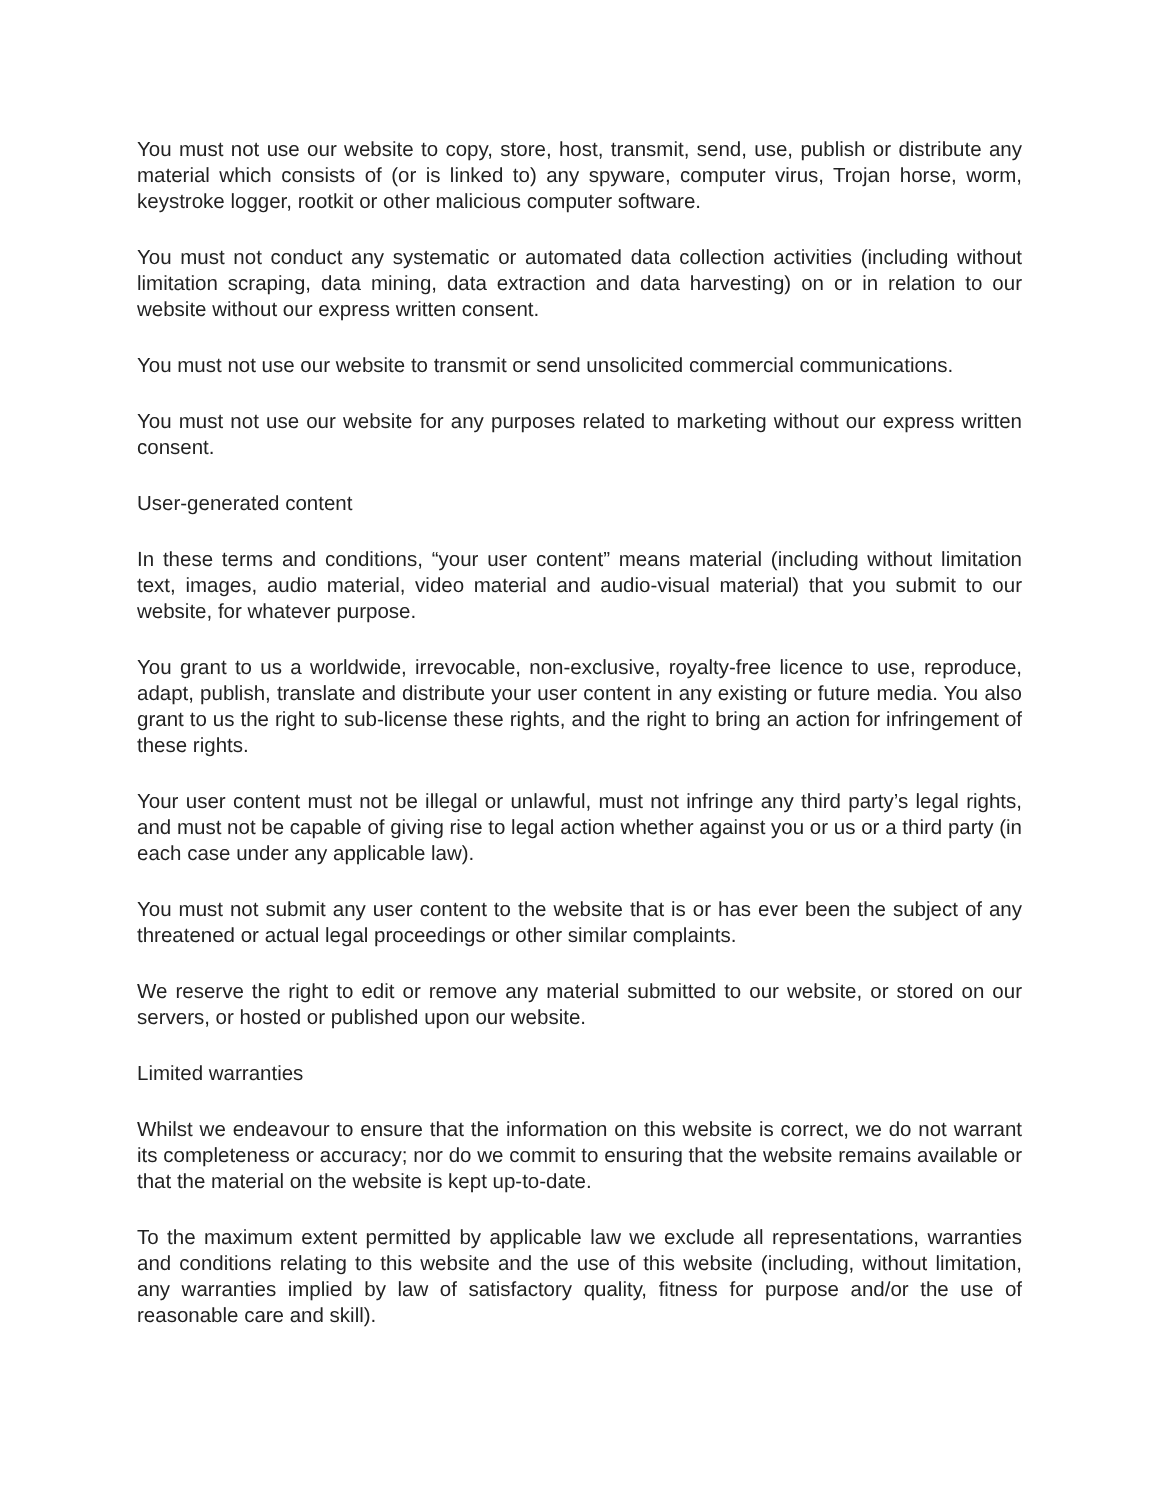You must not use our website to copy, store, host, transmit, send, use, publish or distribute any material which consists of (or is linked to) any spyware, computer virus, Trojan horse, worm, keystroke logger, rootkit or other malicious computer software.
You must not conduct any systematic or automated data collection activities (including without limitation scraping, data mining, data extraction and data harvesting) on or in relation to our website without our express written consent.
You must not use our website to transmit or send unsolicited commercial communications.
You must not use our website for any purposes related to marketing without our express written consent.
User-generated content
In these terms and conditions, “your user content” means material (including without limitation text, images, audio material, video material and audio-visual material) that you submit to our website, for whatever purpose.
You grant to us a worldwide, irrevocable, non-exclusive, royalty-free licence to use, reproduce, adapt, publish, translate and distribute your user content in any existing or future media. You also grant to us the right to sub-license these rights, and the right to bring an action for infringement of these rights.
Your user content must not be illegal or unlawful, must not infringe any third party’s legal rights, and must not be capable of giving rise to legal action whether against you or us or a third party (in each case under any applicable law).
You must not submit any user content to the website that is or has ever been the subject of any threatened or actual legal proceedings or other similar complaints.
We reserve the right to edit or remove any material submitted to our website, or stored on our servers, or hosted or published upon our website.
Limited warranties
Whilst we endeavour to ensure that the information on this website is correct, we do not warrant its completeness or accuracy; nor do we commit to ensuring that the website remains available or that the material on the website is kept up-to-date.
To the maximum extent permitted by applicable law we exclude all representations, warranties and conditions relating to this website and the use of this website (including, without limitation, any warranties implied by law of satisfactory quality, fitness for purpose and/or the use of reasonable care and skill).